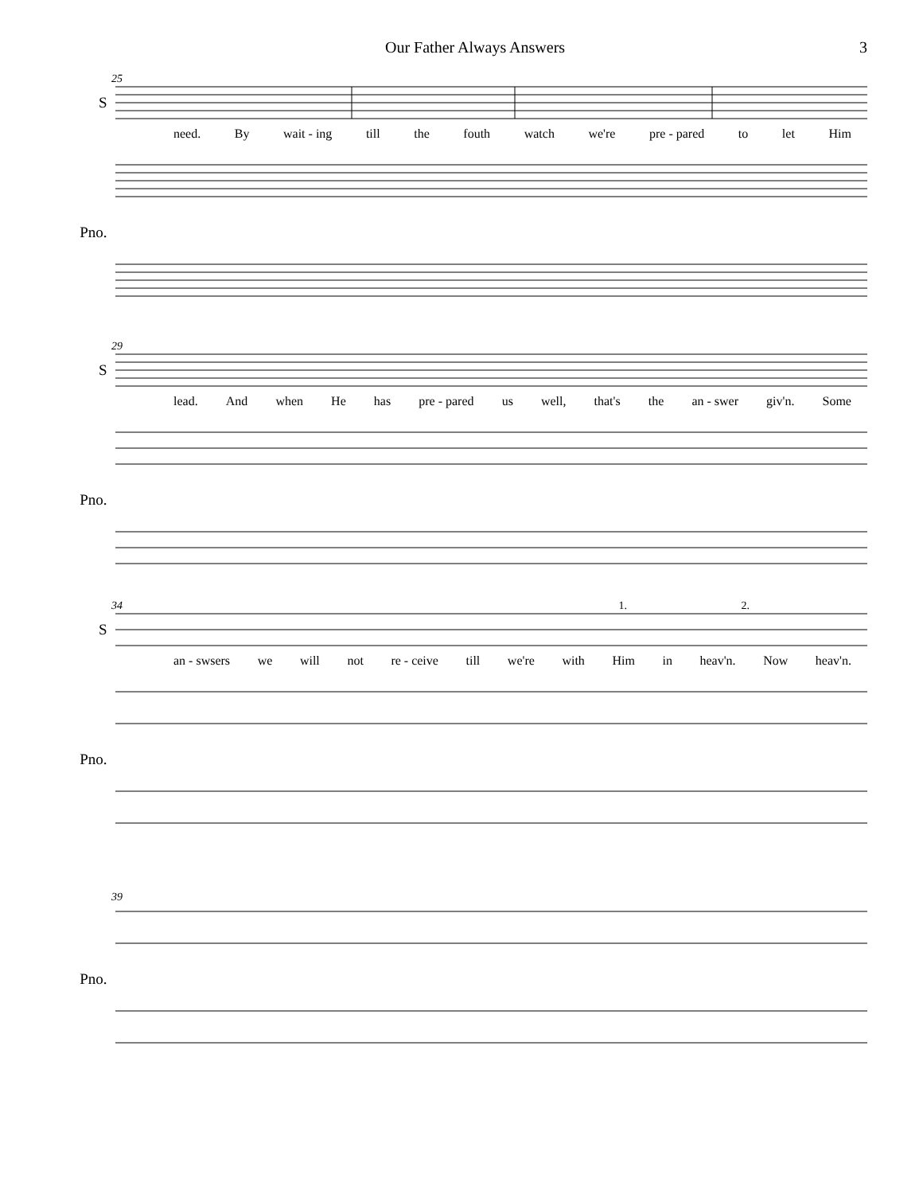Our Father Always Answers 3
25
S
need. By wait - ing till the fouth watch we're pre - pared to let Him
Pno.
29
S
lead. And when He has pre - pared us well, that's the an - swer giv'n. Some
Pno.
34 1. 2.
S
an - swsers we will not re - ceive till we're with Him in heav'n. Now heav'n.
Pno.
39
Pno.